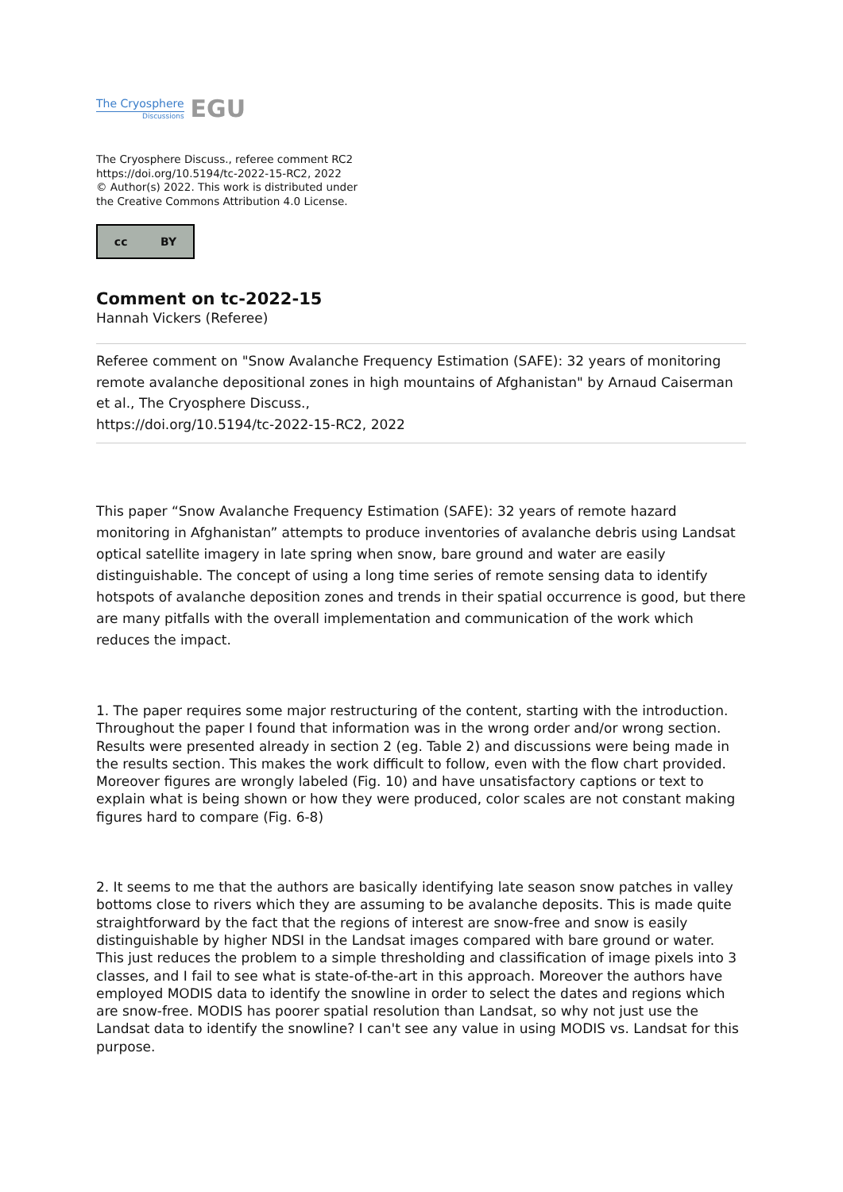The Cryosphere
Discussions
EGU
The Cryosphere Discuss., referee comment RC2
https://doi.org/10.5194/tc-2022-15-RC2, 2022
© Author(s) 2022. This work is distributed under
the Creative Commons Attribution 4.0 License.
cc BY
Comment on tc-2022-15
Hannah Vickers (Referee)
Referee comment on "Snow Avalanche Frequency Estimation (SAFE): 32 years of monitoring remote avalanche depositional zones in high mountains of Afghanistan" by Arnaud Caiserman et al., The Cryosphere Discuss.,
https://doi.org/10.5194/tc-2022-15-RC2, 2022
This paper “Snow Avalanche Frequency Estimation (SAFE): 32 years of remote hazard monitoring in Afghanistan” attempts to produce inventories of avalanche debris using Landsat optical satellite imagery in late spring when snow, bare ground and water are easily distinguishable. The concept of using a long time series of remote sensing data to identify hotspots of avalanche deposition zones and trends in their spatial occurrence is good, but there are many pitfalls with the overall implementation and communication of the work which reduces the impact.
1. The paper requires some major restructuring of the content, starting with the introduction. Throughout the paper I found that information was in the wrong order and/or wrong section. Results were presented already in section 2 (eg. Table 2) and discussions were being made in the results section. This makes the work difficult to follow, even with the flow chart provided. Moreover figures are wrongly labeled (Fig. 10) and have unsatisfactory captions or text to explain what is being shown or how they were produced, color scales are not constant making figures hard to compare (Fig. 6-8)
2. It seems to me that the authors are basically identifying late season snow patches in valley bottoms close to rivers which they are assuming to be avalanche deposits. This is made quite straightforward by the fact that the regions of interest are snow-free and snow is easily distinguishable by higher NDSI in the Landsat images compared with bare ground or water. This just reduces the problem to a simple thresholding and classification of image pixels into 3 classes, and I fail to see what is state-of-the-art in this approach. Moreover the authors have employed MODIS data to identify the snowline in order to select the dates and regions which are snow-free. MODIS has poorer spatial resolution than Landsat, so why not just use the Landsat data to identify the snowline? I can't see any value in using MODIS vs. Landsat for this purpose.